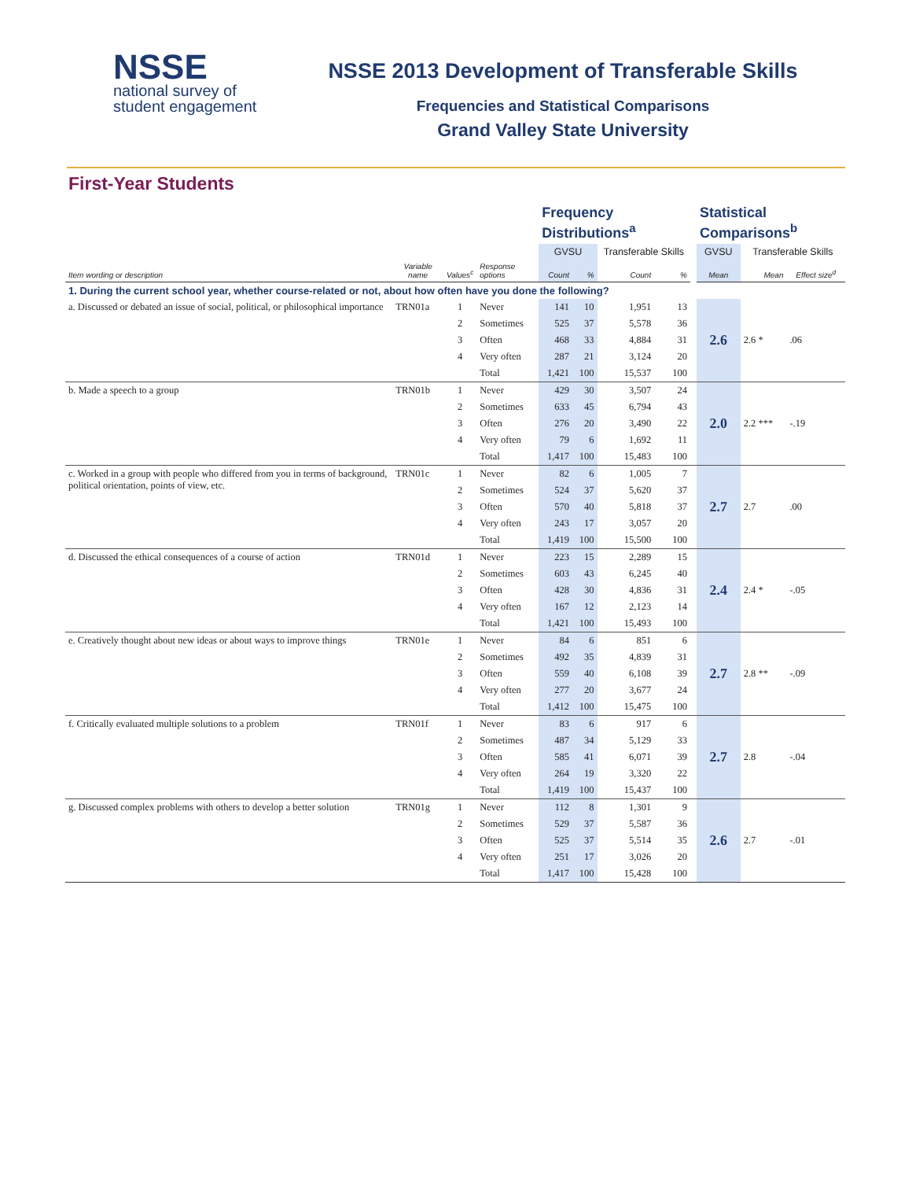NSSE
national survey of
student engagement
NSSE 2013 Development of Transferable Skills
Frequencies and Statistical Comparisons
Grand Valley State University
First-Year Students
| | | | | Frequency Distributions<sup>a</sup> | | | | | Statistical Comparisons<sup>b</sup> | | |
| --- | --- | --- | --- | --- | --- | --- | --- | --- | --- | --- | --- |
| | | | | GVSU | | Transferable Skills | | | GVSU | Transferable Skills | |
| Item wording or description | Variable name | Values<sup>c</sup> | Response options | Count | % | Count | % | | Mean | Mean | Effect size<sup>d</sup> |
| 1. During the current school year, whether course-related or not, about how often have you done the following? | | | | | | | | | | | |
| a. Discussed or debated an issue of social, political, or philosophical importance | TRN01a | 1 | Never | 141 | 10 | 1,951 | 13 | | 2.6 | 2.6 * | .06 |
| | | 2 | Sometimes | 525 | 37 | 5,578 | 36 | | | | |
| | | 3 | Often | 468 | 33 | 4,884 | 31 | | | | |
| | | 4 | Very often | 287 | 21 | 3,124 | 20 | | | | |
| | | | Total | 1,421 | 100 | 15,537 | 100 | | | | |
| b. Made a speech to a group | TRN01b | 1 | Never | 429 | 30 | 3,507 | 24 | | 2.0 | 2.2 *** | -.19 |
| | | 2 | Sometimes | 633 | 45 | 6,794 | 43 | | | | |
| | | 3 | Often | 276 | 20 | 3,490 | 22 | | | | |
| | | 4 | Very often | 79 | 6 | 1,692 | 11 | | | | |
| | | | Total | 1,417 | 100 | 15,483 | 100 | | | | |
| c. Worked in a group with people who differed from you in terms of background, political orientation, points of view, etc. | TRN01c | 1 | Never | 82 | 6 | 1,005 | 7 | | 2.7 | 2.7 | .00 |
| | | 2 | Sometimes | 524 | 37 | 5,620 | 37 | | | | |
| | | 3 | Often | 570 | 40 | 5,818 | 37 | | | | |
| | | 4 | Very often | 243 | 17 | 3,057 | 20 | | | | |
| | | | Total | 1,419 | 100 | 15,500 | 100 | | | | |
| d. Discussed the ethical consequences of a course of action | TRN01d | 1 | Never | 223 | 15 | 2,289 | 15 | | 2.4 | 2.4 * | -.05 |
| | | 2 | Sometimes | 603 | 43 | 6,245 | 40 | | | | |
| | | 3 | Often | 428 | 30 | 4,836 | 31 | | | | |
| | | 4 | Very often | 167 | 12 | 2,123 | 14 | | | | |
| | | | Total | 1,421 | 100 | 15,493 | 100 | | | | |
| e. Creatively thought about new ideas or about ways to improve things | TRN01e | 1 | Never | 84 | 6 | 851 | 6 | | 2.7 | 2.8 ** | -.09 |
| | | 2 | Sometimes | 492 | 35 | 4,839 | 31 | | | | |
| | | 3 | Often | 559 | 40 | 6,108 | 39 | | | | |
| | | 4 | Very often | 277 | 20 | 3,677 | 24 | | | | |
| | | | Total | 1,412 | 100 | 15,475 | 100 | | | | |
| f. Critically evaluated multiple solutions to a problem | TRN01f | 1 | Never | 83 | 6 | 917 | 6 | | 2.7 | 2.8 | -.04 |
| | | 2 | Sometimes | 487 | 34 | 5,129 | 33 | | | | |
| | | 3 | Often | 585 | 41 | 6,071 | 39 | | | | |
| | | 4 | Very often | 264 | 19 | 3,320 | 22 | | | | |
| | | | Total | 1,419 | 100 | 15,437 | 100 | | | | |
| g. Discussed complex problems with others to develop a better solution | TRN01g | 1 | Never | 112 | 8 | 1,301 | 9 | | 2.6 | 2.7 | -.01 |
| | | 2 | Sometimes | 529 | 37 | 5,587 | 36 | | | | |
| | | 3 | Often | 525 | 37 | 5,514 | 35 | | | | |
| | | 4 | Very often | 251 | 17 | 3,026 | 20 | | | | |
| | | | Total | 1,417 | 100 | 15,428 | 100 | | | | |